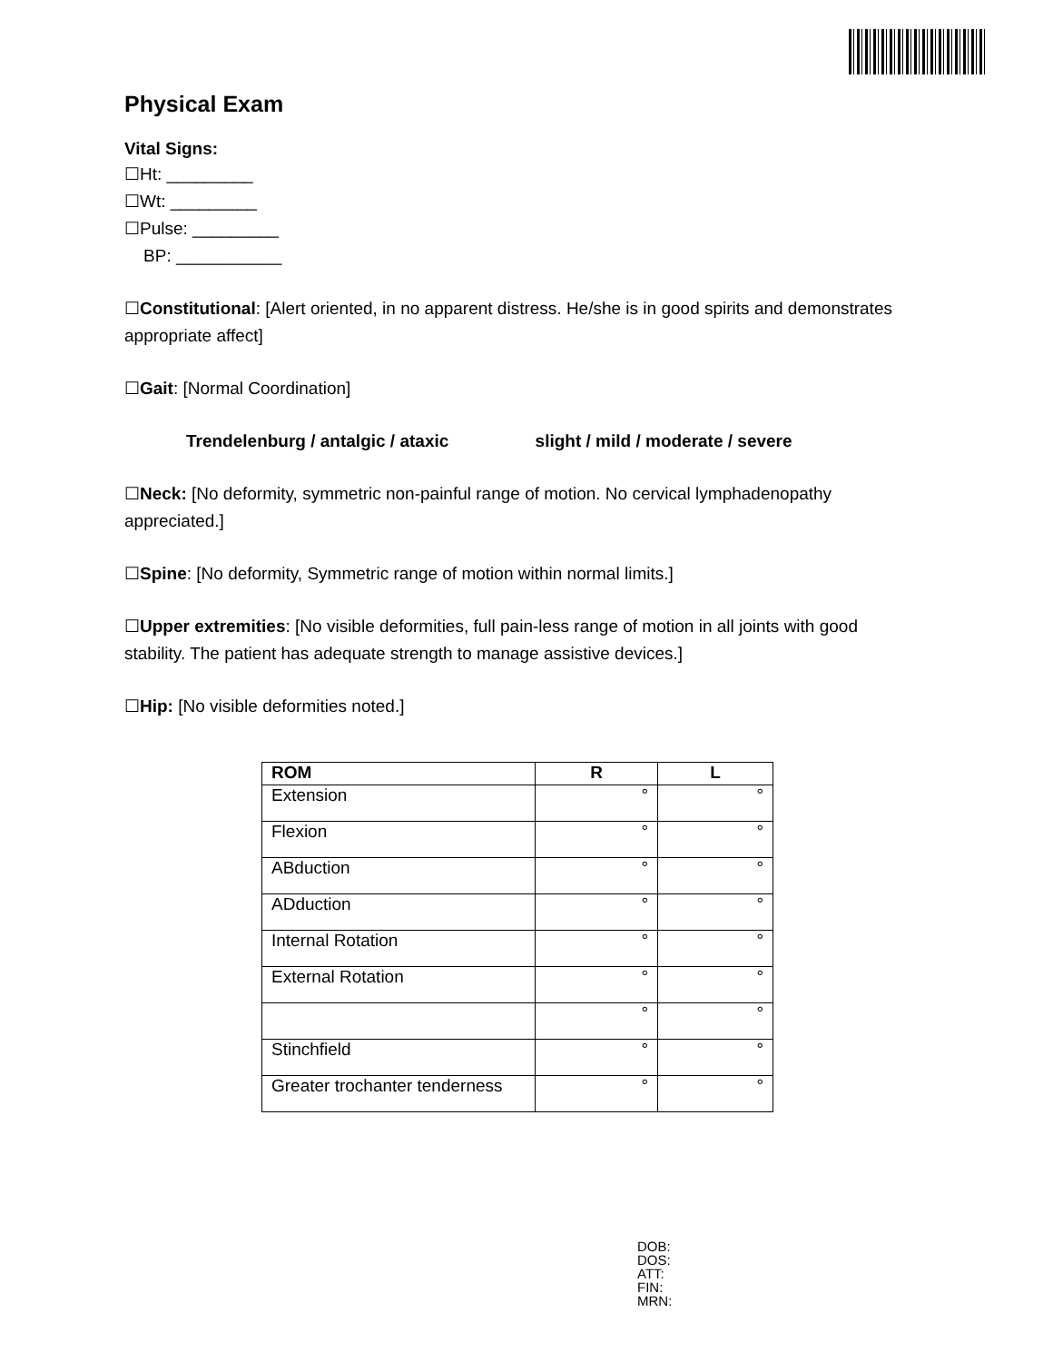Physical Exam
Vital Signs:
☐Ht: _________
☐Wt: _________
☐Pulse: _________
BP: ___________
☐Constitutional: [Alert oriented, in no apparent distress. He/she is in good spirits and demonstrates appropriate affect]
☐Gait: [Normal Coordination]
Trendelenburg / antalgic / ataxic slight / mild / moderate / severe
☐Neck: [No deformity, symmetric non-painful range of motion. No cervical lymphadenopathy appreciated.]
☐Spine: [No deformity, Symmetric range of motion within normal limits.]
☐Upper extremities: [No visible deformities, full pain-less range of motion in all joints with good stability. The patient has adequate strength to manage assistive devices.]
☐Hip: [No visible deformities noted.]
| ROM | R | L |
| --- | --- | --- |
| Extension | ° | ° |
| Flexion | ° | ° |
| ABduction | ° | ° |
| ADduction | ° | ° |
| Internal Rotation | ° | ° |
| External Rotation | ° | ° |
| | ° | ° |
| Stinchfield | ° | ° |
| Greater trochanter tenderness | ° | ° |
DOB:
DOS:
ATT:
FIN:
MRN: